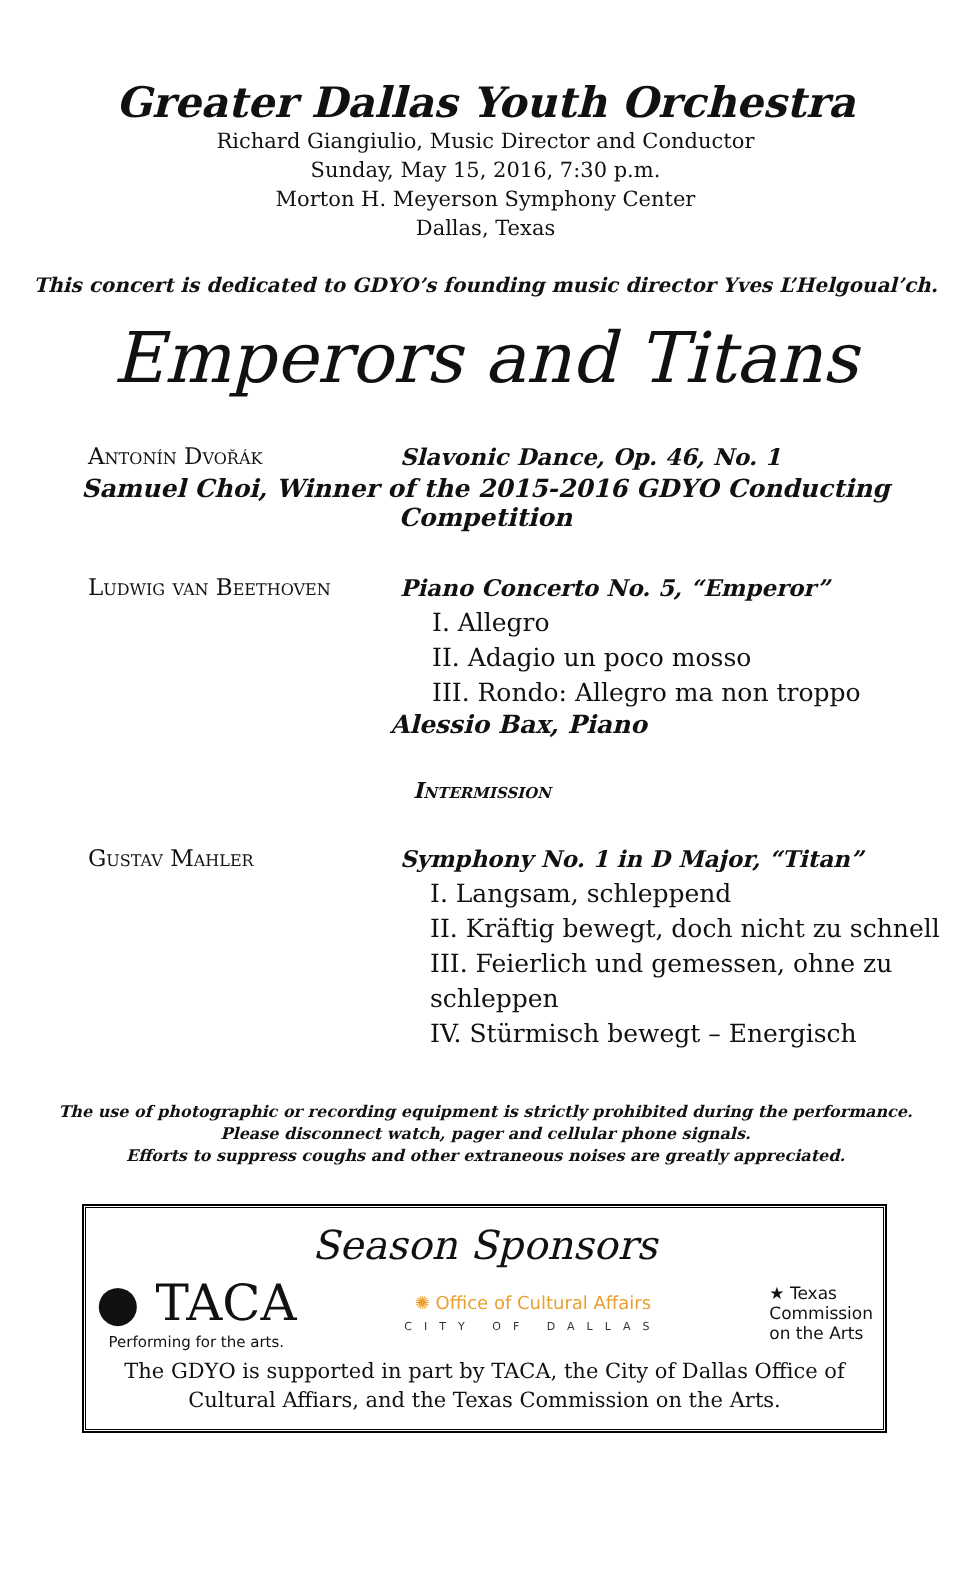Greater Dallas Youth Orchestra
Richard Giangiulio, Music Director and Conductor
Sunday, May 15, 2016, 7:30 p.m.
Morton H. Meyerson Symphony Center
Dallas, Texas
This concert is dedicated to GDYO’s founding music director Yves L’Helgoual’ch.
Emperors and Titans
Antonín Dvořák Slavonic Dance, Op. 46, No. 1
Samuel Choi, Winner of the 2015-2016 GDYO Conducting Competition
Ludwig van Beethoven Piano Concerto No. 5, “Emperor”
I. Allegro
II. Adagio un poco mosso
III. Rondo: Allegro ma non troppo
Alessio Bax, Piano
Intermission
Gustav Mahler Symphony No. 1 in D Major, “Titan”
I. Langsam, schleppend
II. Kräftig bewegt, doch nicht zu schnell
III. Feierlich und gemessen, ohne zu schleppen
IV. Stürmisch bewegt – Energisch
The use of photographic or recording equipment is strictly prohibited during the performance.
Please disconnect watch, pager and cellular phone signals.
Efforts to suppress coughs and other extraneous noises are greatly appreciated.
Season Sponsors
● TACA
Performing for the arts.
✺ Office of Cultural Affairs
CITY OF DALLAS
★ Texas
Commission
on the Arts
The GDYO is supported in part by TACA, the City of Dallas Office of Cultural Affiars, and the Texas Commission on the Arts.